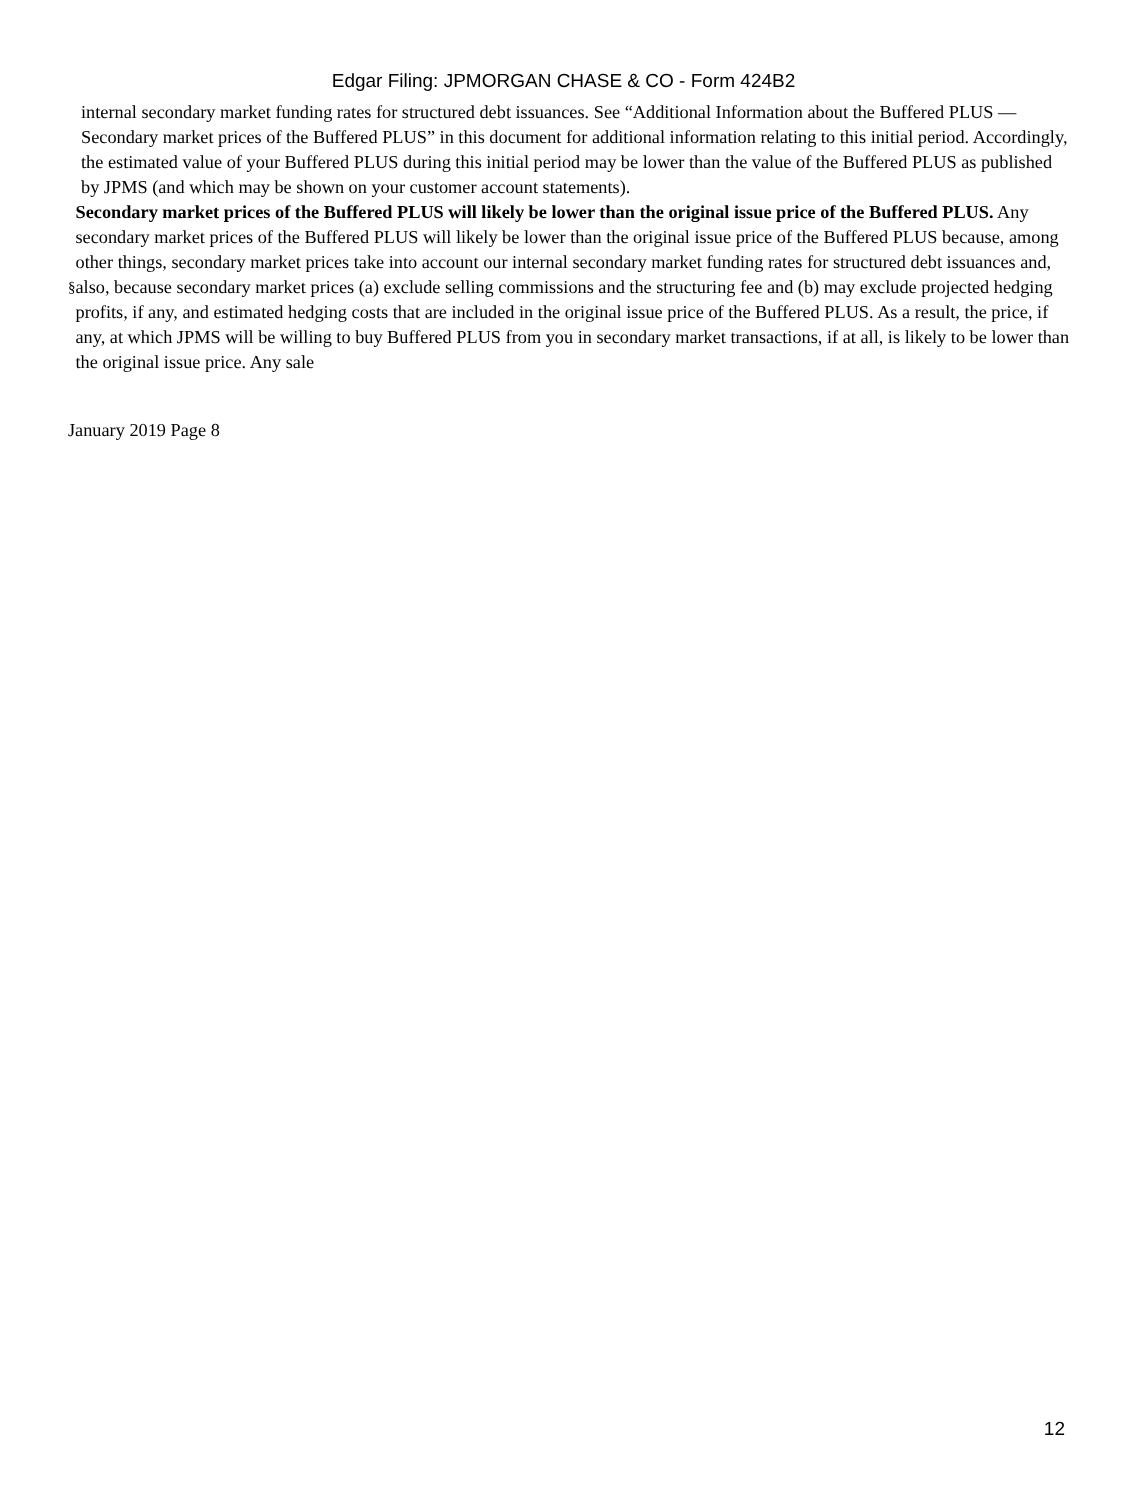Edgar Filing: JPMORGAN CHASE & CO - Form 424B2
internal secondary market funding rates for structured debt issuances. See “Additional Information about the Buffered PLUS — Secondary market prices of the Buffered PLUS” in this document for additional information relating to this initial period. Accordingly, the estimated value of your Buffered PLUS during this initial period may be lower than the value of the Buffered PLUS as published by JPMS (and which may be shown on your customer account statements).
§
Secondary market prices of the Buffered PLUS will likely be lower than the original issue price of the Buffered PLUS. Any secondary market prices of the Buffered PLUS will likely be lower than the original issue price of the Buffered PLUS because, among other things, secondary market prices take into account our internal secondary market funding rates for structured debt issuances and, also, because secondary market prices (a) exclude selling commissions and the structuring fee and (b) may exclude projected hedging profits, if any, and estimated hedging costs that are included in the original issue price of the Buffered PLUS. As a result, the price, if any, at which JPMS will be willing to buy Buffered PLUS from you in secondary market transactions, if at all, is likely to be lower than the original issue price. Any sale
January 2019 Page 8
12